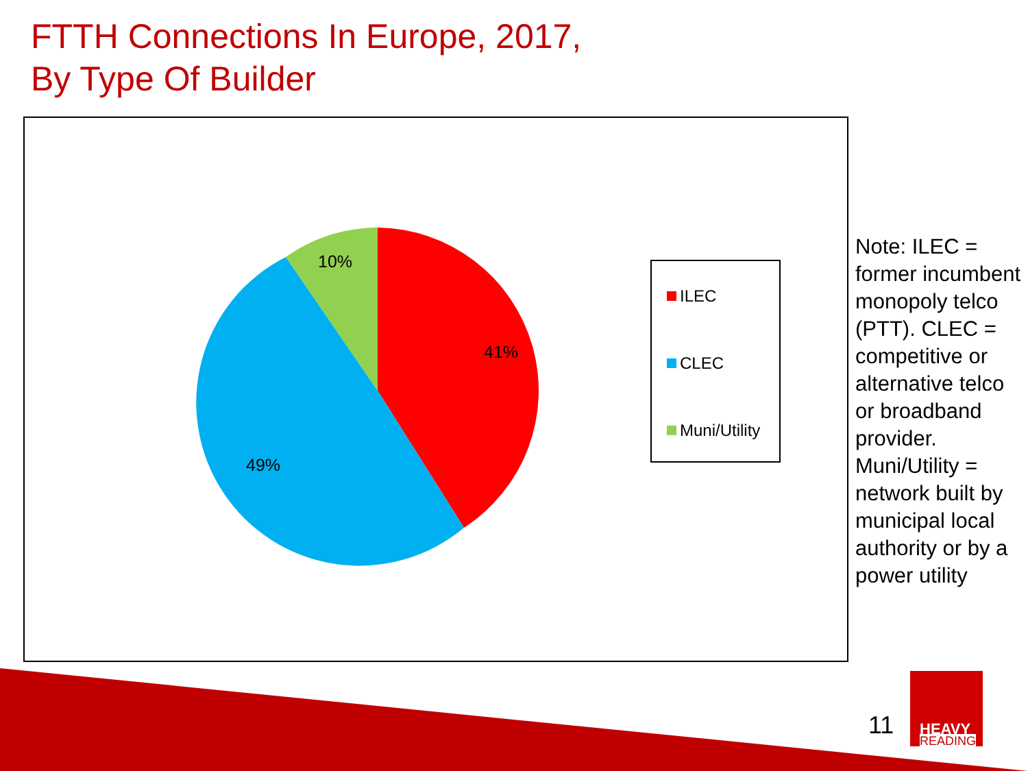FTTH Connections In Europe, 2017,
By Type Of Builder
10%
41%
49%
ILEC
CLEC
Muni/Utility
Note: ILEC = former incumbent monopoly telco (PTT). CLEC = competitive or alternative telco or broadband provider. Muni/Utility = network built by municipal local authority or by a power utility
11
HEAVY
READING